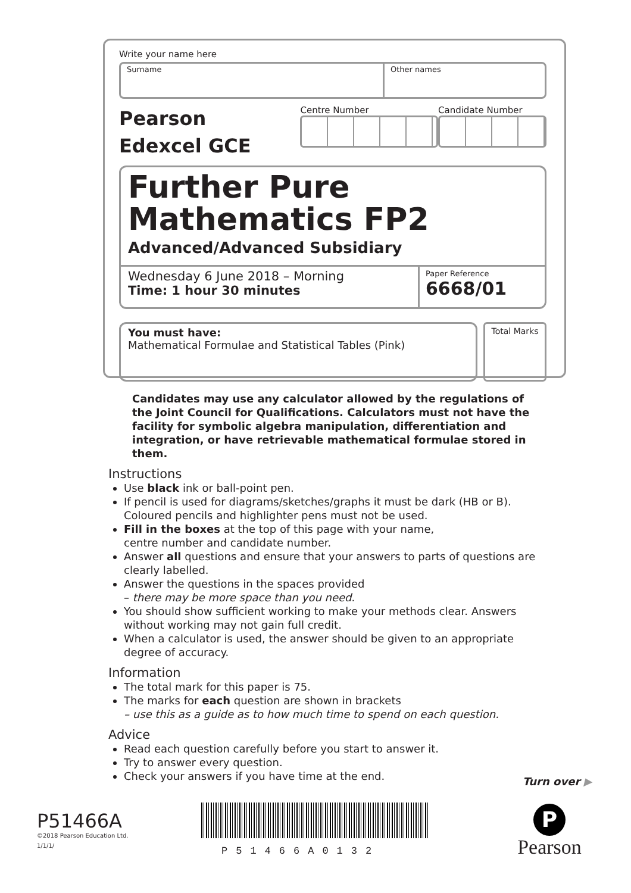Write your name here
Surname Other names
Pearson
Edexcel GCE
Centre Number Candidate Number
Further Pure
Mathematics FP2
Advanced/Advanced Subsidiary
Wednesday 6 June 2018 – Morning
Time: 1 hour 30 minutes
Paper Reference
6668/01
You must have:
Mathematical Formulae and Statistical Tables (Pink)
Total Marks
Candidates may use any calculator allowed by the regulations of the Joint Council for Qualifications. Calculators must not have the facility for symbolic algebra manipulation, differentiation and integration, or have retrievable mathematical formulae stored in them.
Instructions
Use black ink or ball-point pen.
If pencil is used for diagrams/sketches/graphs it must be dark (HB or B). Coloured pencils and highlighter pens must not be used.
Fill in the boxes at the top of this page with your name,
centre number and candidate number.
Answer all questions and ensure that your answers to parts of questions are clearly labelled.
Answer the questions in the spaces provided
– there may be more space than you need.
You should show sufficient working to make your methods clear. Answers without working may not gain full credit.
When a calculator is used, the answer should be given to an appropriate degree of accuracy.
Information
The total mark for this paper is 75.
The marks for each question are shown in brackets
– use this as a guide as to how much time to spend on each question.
Advice
Read each question carefully before you start to answer it.
Try to answer every question.
Check your answers if you have time at the end.
Turn over ▶
P51466A
©2018 Pearson Education Ltd.
1/1/1/
P51466A0132
P
Pearson